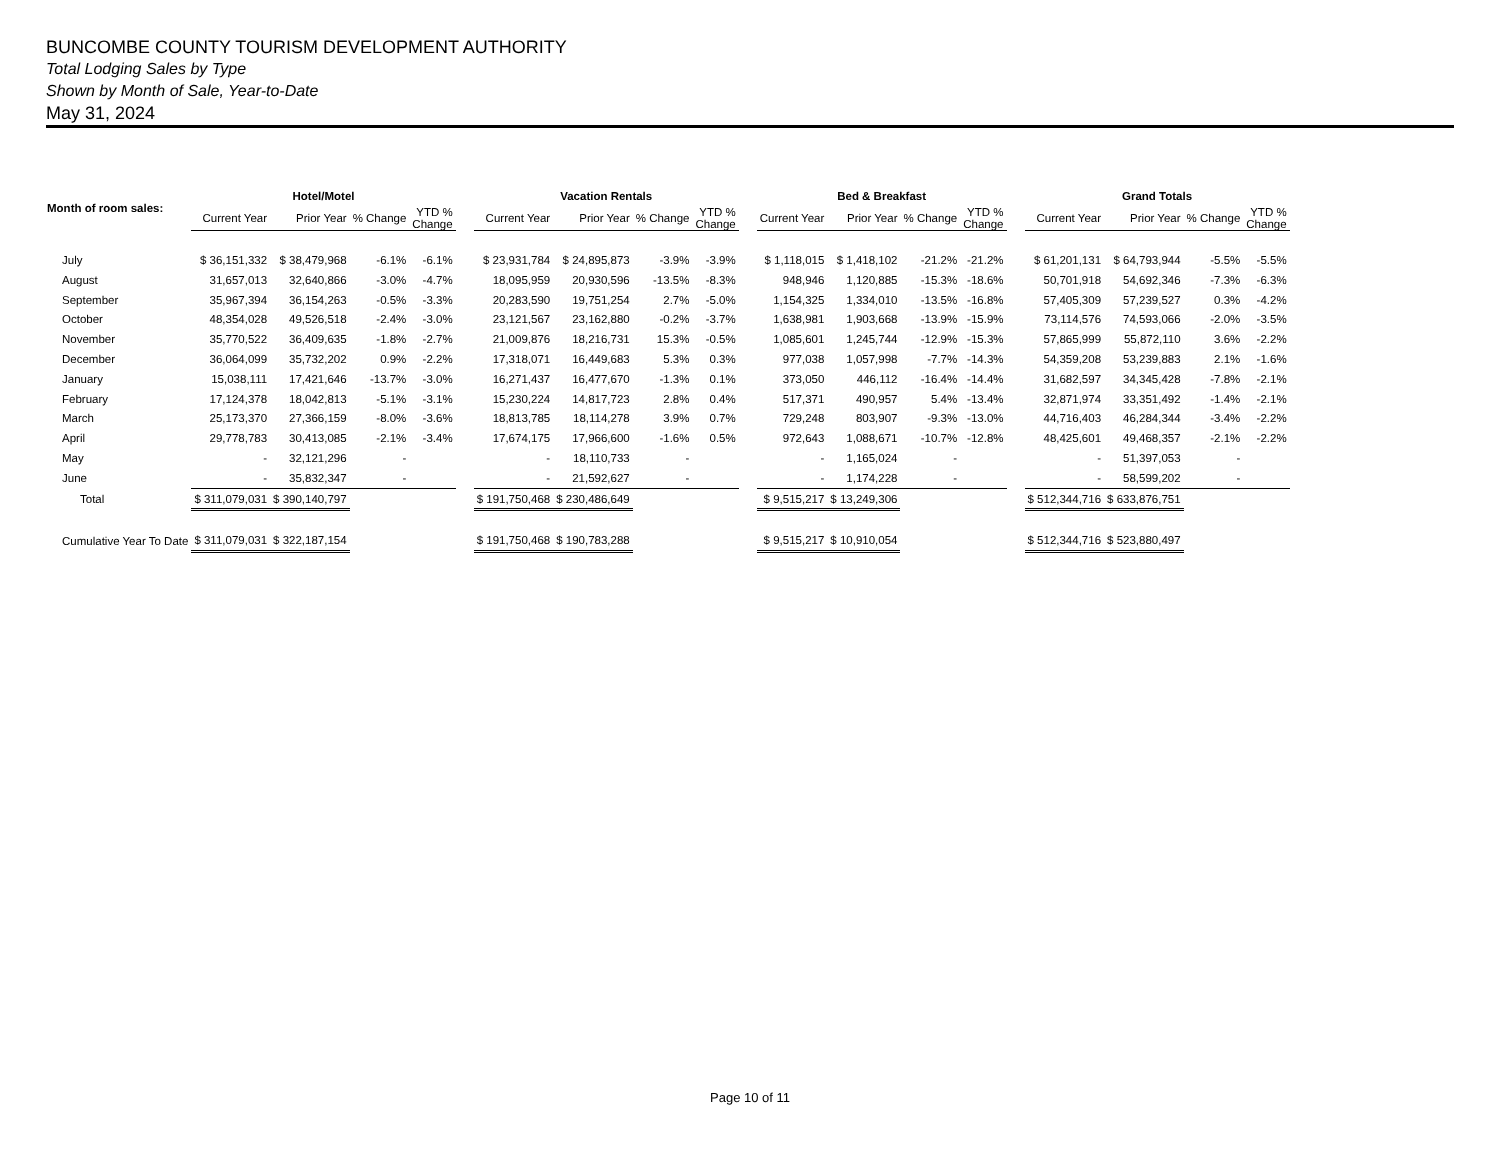BUNCOMBE COUNTY TOURISM DEVELOPMENT AUTHORITY
Total Lodging Sales by Type
Shown by Month of Sale, Year-to-Date
May 31, 2024
| Month of room sales: | Hotel/Motel | | | | | Vacation Rentals | | | | | Bed & Breakfast | | | | | Grand Totals | | | |
| --- | --- | --- | --- | --- | --- | --- | --- | --- | --- | --- | --- | --- | --- | --- | --- | --- | --- | --- | --- |
| | Current Year | Prior Year | % Change | YTD % Change | | Current Year | Prior Year | % Change | YTD % Change | | Current Year | Prior Year | % Change | YTD % Change | | Current Year | Prior Year | % Change | YTD % Change |
| July | $ 36,151,332 | $ 38,479,968 | -6.1% | -6.1% | | $ 23,931,784 | $ 24,895,873 | -3.9% | -3.9% | | $ 1,118,015 | $ 1,418,102 | -21.2% | -21.2% | | $ 61,201,131 | $ 64,793,944 | -5.5% | -5.5% |
| August | 31,657,013 | 32,640,866 | -3.0% | -4.7% | | 18,095,959 | 20,930,596 | -13.5% | -8.3% | | 948,946 | 1,120,885 | -15.3% | -18.6% | | 50,701,918 | 54,692,346 | -7.3% | -6.3% |
| September | 35,967,394 | 36,154,263 | -0.5% | -3.3% | | 20,283,590 | 19,751,254 | 2.7% | -5.0% | | 1,154,325 | 1,334,010 | -13.5% | -16.8% | | 57,405,309 | 57,239,527 | 0.3% | -4.2% |
| October | 48,354,028 | 49,526,518 | -2.4% | -3.0% | | 23,121,567 | 23,162,880 | -0.2% | -3.7% | | 1,638,981 | 1,903,668 | -13.9% | -15.9% | | 73,114,576 | 74,593,066 | -2.0% | -3.5% |
| November | 35,770,522 | 36,409,635 | -1.8% | -2.7% | | 21,009,876 | 18,216,731 | 15.3% | -0.5% | | 1,085,601 | 1,245,744 | -12.9% | -15.3% | | 57,865,999 | 55,872,110 | 3.6% | -2.2% |
| December | 36,064,099 | 35,732,202 | 0.9% | -2.2% | | 17,318,071 | 16,449,683 | 5.3% | 0.3% | | 977,038 | 1,057,998 | -7.7% | -14.3% | | 54,359,208 | 53,239,883 | 2.1% | -1.6% |
| January | 15,038,111 | 17,421,646 | -13.7% | -3.0% | | 16,271,437 | 16,477,670 | -1.3% | 0.1% | | 373,050 | 446,112 | -16.4% | -14.4% | | 31,682,597 | 34,345,428 | -7.8% | -2.1% |
| February | 17,124,378 | 18,042,813 | -5.1% | -3.1% | | 15,230,224 | 14,817,723 | 2.8% | 0.4% | | 517,371 | 490,957 | 5.4% | -13.4% | | 32,871,974 | 33,351,492 | -1.4% | -2.1% |
| March | 25,173,370 | 27,366,159 | -8.0% | -3.6% | | 18,813,785 | 18,114,278 | 3.9% | 0.7% | | 729,248 | 803,907 | -9.3% | -13.0% | | 44,716,403 | 46,284,344 | -3.4% | -2.2% |
| April | 29,778,783 | 30,413,085 | -2.1% | -3.4% | | 17,674,175 | 17,966,600 | -1.6% | 0.5% | | 972,643 | 1,088,671 | -10.7% | -12.8% | | 48,425,601 | 49,468,357 | -2.1% | -2.2% |
| May | - | 32,121,296 | - | | | - | 18,110,733 | - | | | - | 1,165,024 | - | | | - | 51,397,053 | - | |
| June | - | 35,832,347 | - | | | - | 21,592,627 | - | | | - | 1,174,228 | - | | | - | 58,599,202 | - | |
| Total | $ 311,079,031 | $ 390,140,797 | | | | $ 191,750,468 | $ 230,486,649 | | | | $ 9,515,217 | $ 13,249,306 | | | | $ 512,344,716 | $ 633,876,751 | | |
| Cumulative Year To Date | $ 311,079,031 | $ 322,187,154 | | | | $ 191,750,468 | $ 190,783,288 | | | | $ 9,515,217 | $ 10,910,054 | | | | $ 512,344,716 | $ 523,880,497 | | |
Page 10 of 11